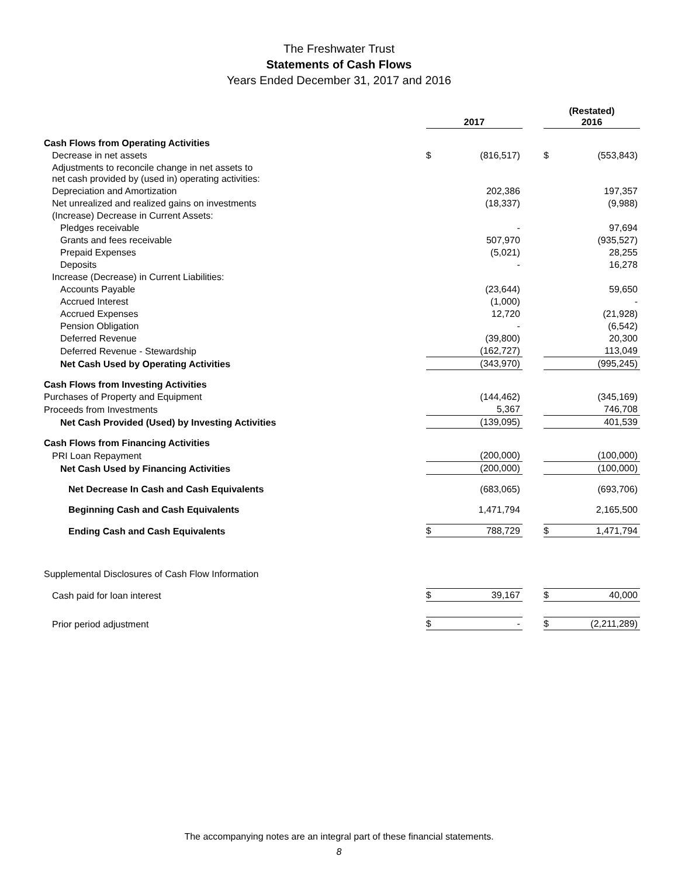The Freshwater Trust
Statements of Cash Flows
Years Ended December 31, 2017 and 2016
| | 2017 | | | (Restated) 2016 | |
| --- | --- | --- | --- | --- | --- |
| Cash Flows from Operating Activities | | | | | |
| Decrease in net assets | $ | (816,517) | | $ | (553,843) |
| Adjustments to reconcile change in net assets to net cash provided by (used in) operating activities: | | | | | |
| Depreciation and Amortization | | 202,386 | | | 197,357 |
| Net unrealized and realized gains on investments | | (18,337) | | | (9,988) |
| (Increase) Decrease in Current Assets: | | | | | |
| Pledges receivable | | - | | | 97,694 |
| Grants and fees receivable | | 507,970 | | | (935,527) |
| Prepaid Expenses | | (5,021) | | | 28,255 |
| Deposits | | - | | | 16,278 |
| Increase (Decrease) in Current Liabilities: | | | | | |
| Accounts Payable | | (23,644) | | | 59,650 |
| Accrued Interest | | (1,000) | | | - |
| Accrued Expenses | | 12,720 | | | (21,928) |
| Pension Obligation | | - | | | (6,542) |
| Deferred Revenue | | (39,800) | | | 20,300 |
| Deferred Revenue - Stewardship | | (162,727) | | | 113,049 |
| Net Cash Used by Operating Activities | | (343,970) | | | (995,245) |
| Cash Flows from Investing Activities | | | | | |
| Purchases of Property and Equipment | | (144,462) | | | (345,169) |
| Proceeds from Investments | | 5,367 | | | 746,708 |
| Net Cash Provided (Used) by Investing Activities | | (139,095) | | | 401,539 |
| Cash Flows from Financing Activities | | | | | |
| PRI Loan Repayment | | (200,000) | | | (100,000) |
| Net Cash Used by Financing Activities | | (200,000) | | | (100,000) |
| Net Decrease In Cash and Cash Equivalents | | (683,065) | | | (693,706) |
| Beginning Cash and Cash Equivalents | | 1,471,794 | | | 2,165,500 |
| Ending Cash and Cash Equivalents | $ | 788,729 | | $ | 1,471,794 |
| Supplemental Disclosures of Cash Flow Information | | | | | |
| Cash paid for loan interest | $ | 39,167 | | $ | 40,000 |
| Prior period adjustment | $ | - | | $ | (2,211,289) |
The accompanying notes are an integral part of these financial statements.
8